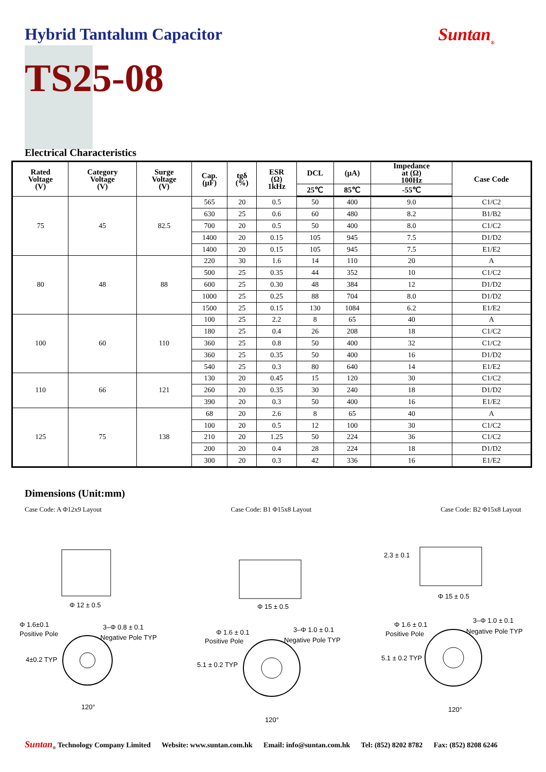Hybrid Tantalum Capacitor Suntan<sub>®</sub>
TS25-08
Electrical Characteristics
| Rated Voltage (V) | Category Voltage (V) | Surge Voltage (V) | Cap. (μF) | tgδ (%) | ESR (Ω) 1kHz | DCL | (μA) | Impedance at (Ω) 100Hz | Case Code |
| --- | --- | --- | --- | --- | --- | --- | --- | --- | --- |
| | | | | | | 25℃ | 85℃ | -55℃ | |
| 75 | 45 | 82.5 | 565 | 20 | 0.5 | 50 | 400 | 9.0 | C1/C2 |
| | | | 630 | 25 | 0.6 | 60 | 480 | 8.2 | B1/B2 |
| | | | 700 | 20 | 0.5 | 50 | 400 | 8.0 | C1/C2 |
| | | | 1400 | 20 | 0.15 | 105 | 945 | 7.5 | D1/D2 |
| | | | 1400 | 20 | 0.15 | 105 | 945 | 7.5 | E1/E2 |
| 80 | 48 | 88 | 220 | 30 | 1.6 | 14 | 110 | 20 | A |
| | | | 500 | 25 | 0.35 | 44 | 352 | 10 | C1/C2 |
| | | | 600 | 25 | 0.30 | 48 | 384 | 12 | D1/D2 |
| | | | 1000 | 25 | 0.25 | 88 | 704 | 8.0 | D1/D2 |
| | | | 1500 | 25 | 0.15 | 130 | 1084 | 6.2 | E1/E2 |
| 100 | 60 | 110 | 100 | 25 | 2.2 | 8 | 65 | 40 | A |
| | | | 180 | 25 | 0.4 | 26 | 208 | 18 | C1/C2 |
| | | | 360 | 25 | 0.8 | 50 | 400 | 32 | C1/C2 |
| | | | 360 | 25 | 0.35 | 50 | 400 | 16 | D1/D2 |
| | | | 540 | 25 | 0.3 | 80 | 640 | 14 | E1/E2 |
| 110 | 66 | 121 | 130 | 20 | 0.45 | 15 | 120 | 30 | C1/C2 |
| | | | 260 | 20 | 0.35 | 30 | 240 | 18 | D1/D2 |
| | | | 390 | 20 | 0.3 | 50 | 400 | 16 | E1/E2 |
| 125 | 75 | 138 | 68 | 20 | 2.6 | 8 | 65 | 40 | A |
| | | | 100 | 20 | 0.5 | 12 | 100 | 30 | C1/C2 |
| | | | 210 | 20 | 1.25 | 50 | 224 | 36 | C1/C2 |
| | | | 200 | 20 | 0.4 | 28 | 224 | 18 | D1/D2 |
| | | | 300 | 20 | 0.3 | 42 | 336 | 16 | E1/E2 |
Dimensions (Unit:mm)
Case Code: A Φ12x9 Layout Case Code: B1 Φ15x8 Layout Case Code: B2 Φ15x8 Layout
Φ 12 ± 0.5
Φ 1.6±0.1
Positive Pole
3–Φ 0.8 ± 0.1
Negative Pole TYP
4±0.2 TYP
120°
Φ 15 ± 0.5
Φ 1.6 ± 0.1
Positive Pole
3–Φ 1.0 ± 0.1
Negative Pole TYP
5.1 ± 0.2 TYP
120°
2.3 ± 0.1
Φ 15 ± 0.5
Φ 1.6 ± 0.1
Positive Pole
3–Φ 1.0 ± 0.1
Negative Pole TYP
5.1 ± 0.2 TYP
120°
Suntan<sub>®</sub> Technology Company Limited Website: www.suntan.com.hk Email: info@suntan.com.hk Tel: (852) 8202 8782 Fax: (852) 8208 6246